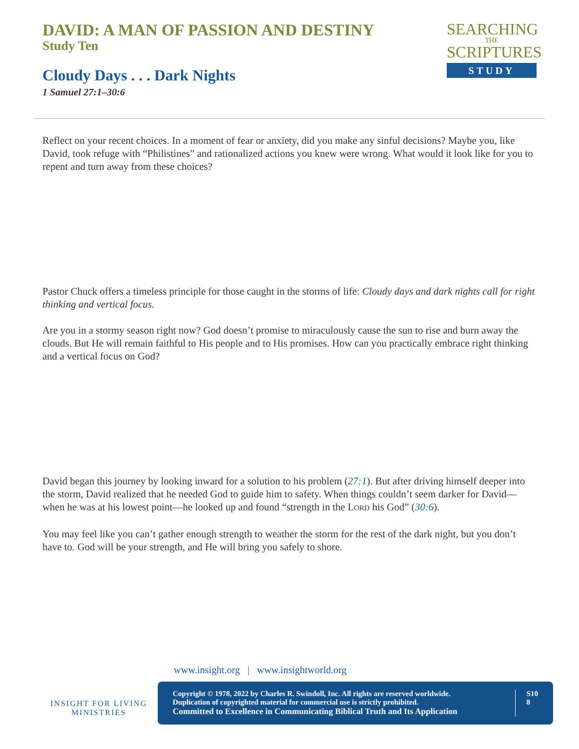DAVID: A MAN OF PASSION AND DESTINY
Study Ten
Cloudy Days . . . Dark Nights
1 Samuel 27:1–30:6
SEARCHING
THE
SCRIPTURES
STUDY
Reflect on your recent choices. In a moment of fear or anxiety, did you make any sinful decisions? Maybe you, like David, took refuge with “Philistines” and rationalized actions you knew were wrong. What would it look like for you to repent and turn away from these choices?
Pastor Chuck offers a timeless principle for those caught in the storms of life: Cloudy days and dark nights call for right thinking and vertical focus.
Are you in a stormy season right now? God doesn’t promise to miraculously cause the sun to rise and burn away the clouds. But He will remain faithful to His people and to His promises. How can you practically embrace right thinking and a vertical focus on God?
David began this journey by looking inward for a solution to his problem (27:1). But after driving himself deeper into the storm, David realized that he needed God to guide him to safety. When things couldn’t seem darker for David—when he was at his lowest point—he looked up and found “strength in the LORD his God” (30:6).
You may feel like you can’t gather enough strength to weather the storm for the rest of the dark night, but you don’t have to. God will be your strength, and He will bring you safely to shore.
INSIGHT FOR LIVING
MINISTRIES
www.insight.org | www.insightworld.org
Copyright © 1978, 2022 by Charles R. Swindoll, Inc. All rights are reserved worldwide.
Duplication of copyrighted material for commercial use is strictly prohibited.
Committed to Excellence in Communicating Biblical Truth and Its Application
S10
8